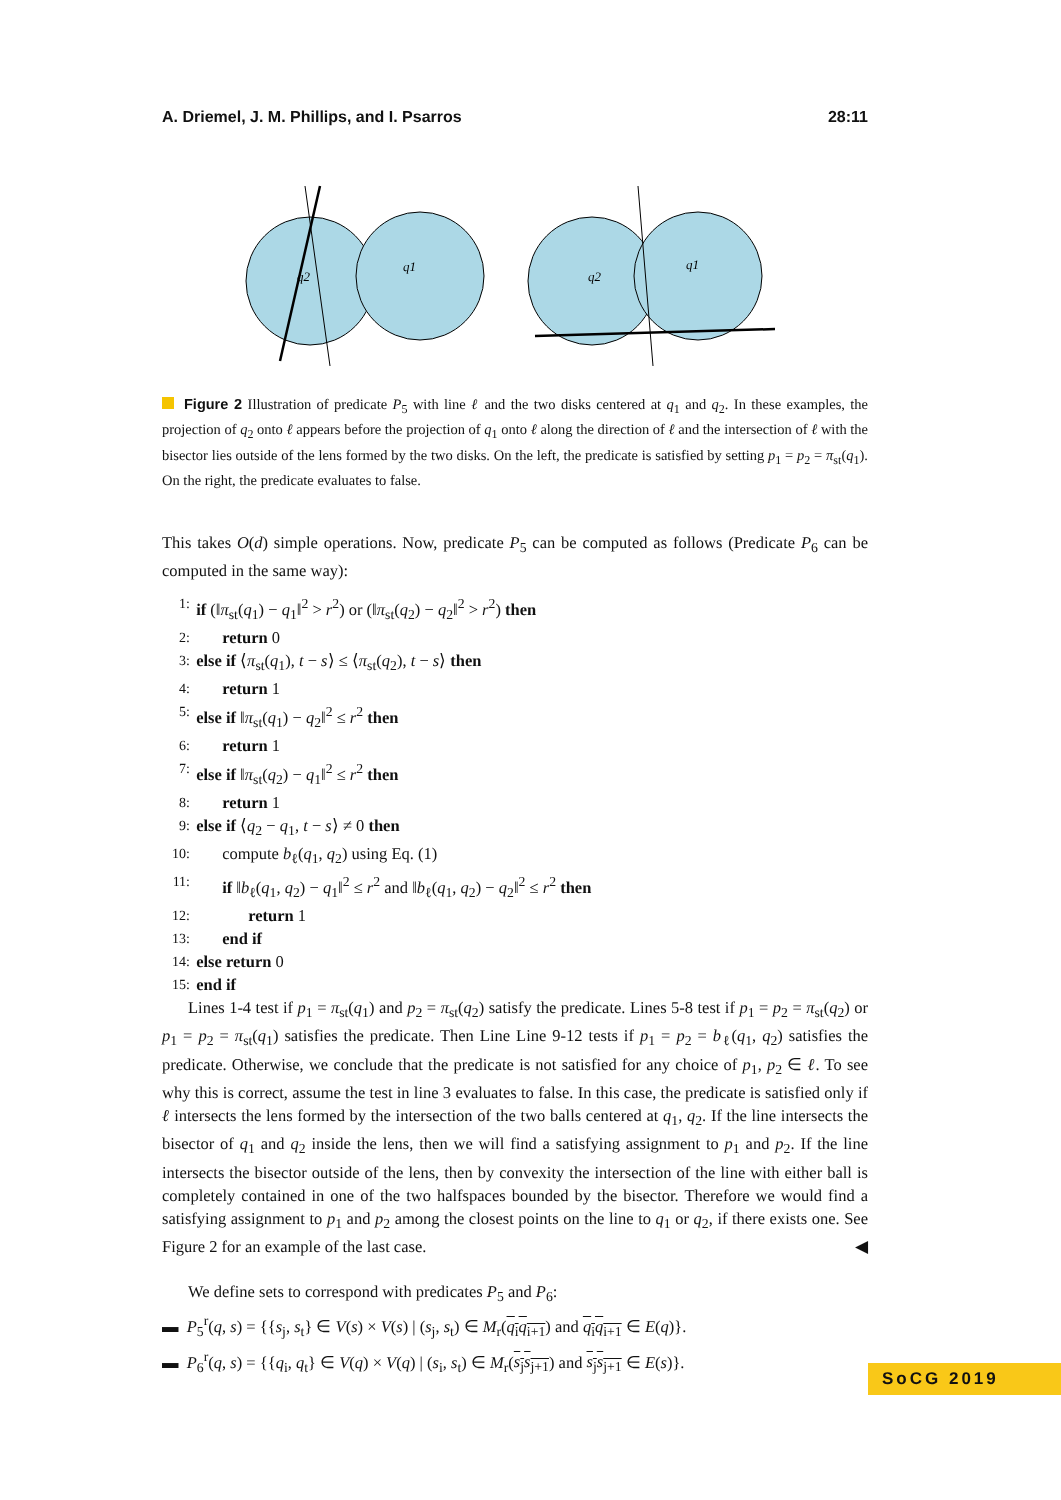A. Driemel, J. M. Phillips, and I. Psarros 28:11
q2
q1
q2
q1
Figure 2 Illustration of predicate P<sub>5</sub> with line ℓ and the two disks centered at q<sub>1</sub> and q<sub>2</sub>. In these examples, the projection of q<sub>2</sub> onto ℓ appears before the projection of q<sub>1</sub> onto ℓ along the direction of ℓ and the intersection of ℓ with the bisector lies outside of the lens formed by the two disks. On the left, the predicate is satisfied by setting p<sub>1</sub> = p<sub>2</sub> = π<sub>st</sub>(q<sub>1</sub>). On the right, the predicate evaluates to false.
This takes O(d) simple operations. Now, predicate P<sub>5</sub> can be computed as follows (Predicate P<sub>6</sub> can be computed in the same way):
1: if (‖π<sub>st</sub>(q<sub>1</sub>) − q<sub>1</sub>‖<sup>2</sup> > r<sup>2</sup>) or (‖π<sub>st</sub>(q<sub>2</sub>) − q<sub>2</sub>‖<sup>2</sup> > r<sup>2</sup>) then
2: return 0
3: else if ⟨π<sub>st</sub>(q<sub>1</sub>), t − s⟩ ≤ ⟨π<sub>st</sub>(q<sub>2</sub>), t − s⟩ then
4: return 1
5: else if ‖π<sub>st</sub>(q<sub>1</sub>) − q<sub>2</sub>‖<sup>2</sup> ≤ r<sup>2</sup> then
6: return 1
7: else if ‖π<sub>st</sub>(q<sub>2</sub>) − q<sub>1</sub>‖<sup>2</sup> ≤ r<sup>2</sup> then
8: return 1
9: else if ⟨q<sub>2</sub> − q<sub>1</sub>, t − s⟩ ≠ 0 then
10: compute b<sub>ℓ</sub>(q<sub>1</sub>, q<sub>2</sub>) using Eq. (1)
11: if ‖b<sub>ℓ</sub>(q<sub>1</sub>, q<sub>2</sub>) − q<sub>1</sub>‖<sup>2</sup> ≤ r<sup>2</sup> and ‖b<sub>ℓ</sub>(q<sub>1</sub>, q<sub>2</sub>) − q<sub>2</sub>‖<sup>2</sup> ≤ r<sup>2</sup> then
12: return 1
13: end if
14: else return 0
15: end if
Lines 1-4 test if p<sub>1</sub> = π<sub>st</sub>(q<sub>1</sub>) and p<sub>2</sub> = π<sub>st</sub>(q<sub>2</sub>) satisfy the predicate. Lines 5-8 test if p<sub>1</sub> = p<sub>2</sub> = π<sub>st</sub>(q<sub>2</sub>) or p<sub>1</sub> = p<sub>2</sub> = π<sub>st</sub>(q<sub>1</sub>) satisfies the predicate. Then Line Line 9-12 tests if p<sub>1</sub> = p<sub>2</sub> = b<sub>ℓ</sub>(q<sub>1</sub>, q<sub>2</sub>) satisfies the predicate. Otherwise, we conclude that the predicate is not satisfied for any choice of p<sub>1</sub>, p<sub>2</sub> ∈ ℓ. To see why this is correct, assume the test in line 3 evaluates to false. In this case, the predicate is satisfied only if ℓ intersects the lens formed by the intersection of the two balls centered at q<sub>1</sub>, q<sub>2</sub>. If the line intersects the bisector of q<sub>1</sub> and q<sub>2</sub> inside the lens, then we will find a satisfying assignment to p<sub>1</sub> and p<sub>2</sub>. If the line intersects the bisector outside of the lens, then by convexity the intersection of the line with either ball is completely contained in one of the two halfspaces bounded by the bisector. Therefore we would find a satisfying assignment to p<sub>1</sub> and p<sub>2</sub> among the closest points on the line to q<sub>1</sub> or q<sub>2</sub>, if there exists one. See Figure 2 for an example of the last case. ◀
We define sets to correspond with predicates P<sub>5</sub> and P<sub>6</sub>:
▬ P<sub>5</sub><sup>r</sup>(q, s) = {{s<sub>j</sub>, s<sub>t</sub>} ∈ V(s) × V(s) | (s<sub>j</sub>, s<sub>t</sub>) ∈ M<sub>r</sub>(q<sub>i</sub>q<sub>i+1</sub>) and q<sub>i</sub>q<sub>i+1</sub> ∈ E(q)}.
▬ P<sub>6</sub><sup>r</sup>(q, s) = {{q<sub>i</sub>, q<sub>t</sub>} ∈ V(q) × V(q) | (s<sub>i</sub>, s<sub>t</sub>) ∈ M<sub>r</sub>(s<sub>j</sub>s<sub>j+1</sub>) and s<sub>j</sub>s<sub>j+1</sub> ∈ E(s)}.
SoCG 2019